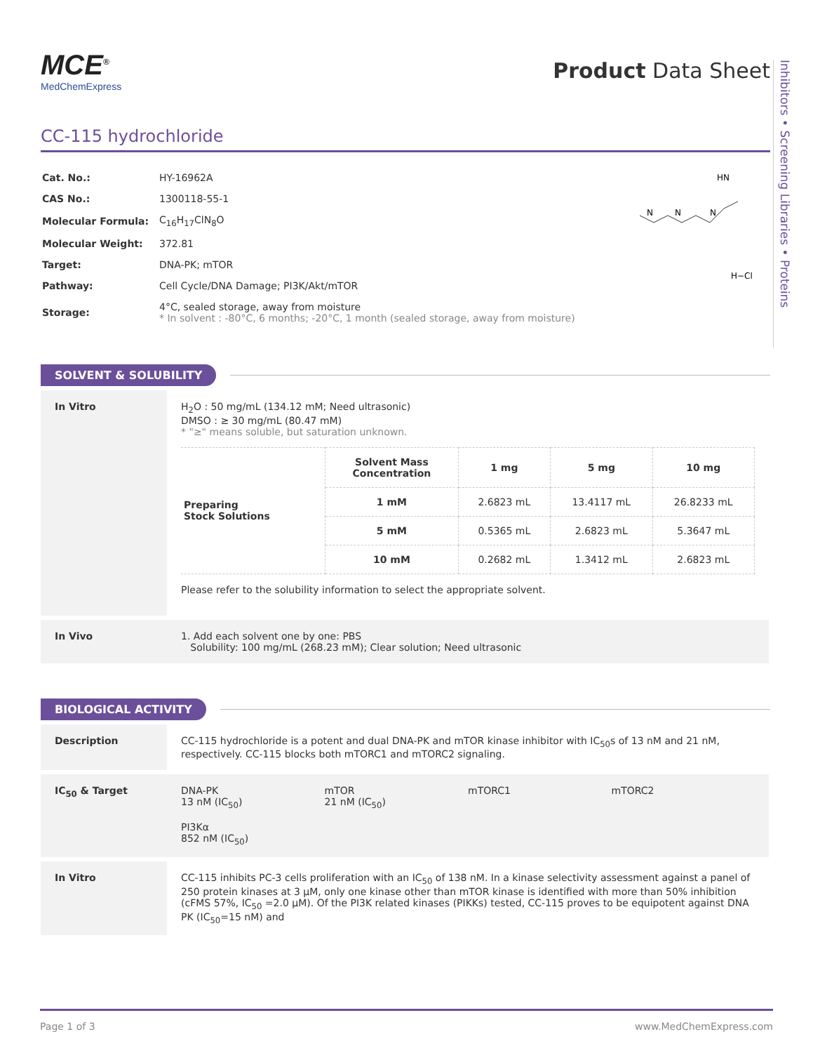Inhibitors • Screening Libraries • Proteins
MCE<sup>®</sup>
MedChemExpress
Product Data Sheet
CC-115 hydrochloride
| Cat. No.: | HY-16962A |
| CAS No.: | 1300118-55-1 |
| Molecular Formula: | C<sub>16</sub>H<sub>17</sub>ClN<sub>8</sub>O |
| Molecular Weight: | 372.81 |
| Target: | DNA-PK; mTOR |
| Pathway: | Cell Cycle/DNA Damage; PI3K/Akt/mTOR |
| Storage: | 4°C, sealed storage, away from moisture * In solvent : -80°C, 6 months; -20°C, 1 month (sealed storage, away from moisture) |
HN
N
N
N
H−Cl
SOLVENT & SOLUBILITY
In Vitro H<sub>2</sub>O : 50 mg/mL (134.12 mM; Need ultrasonic)
DMSO : ≥ 30 mg/mL (80.47 mM)
* "≥" means soluble, but saturation unknown.
| Preparing Stock Solutions | Solvent Mass Concentration | 1 mg | 5 mg | 10 mg |
| | 1 mM | 2.6823 mL | 13.4117 mL | 26.8233 mL |
| | 5 mM | 0.5365 mL | 2.6823 mL | 5.3647 mL |
| | 10 mM | 0.2682 mL | 1.3412 mL | 2.6823 mL |
Please refer to the solubility information to select the appropriate solvent.
In Vivo 1. Add each solvent one by one: PBS
Solubility: 100 mg/mL (268.23 mM); Clear solution; Need ultrasonic
BIOLOGICAL ACTIVITY
Description CC-115 hydrochloride is a potent and dual DNA-PK and mTOR kinase inhibitor with IC<sub>50</sub>s of 13 nM and 21 nM, respectively. CC-115 blocks both mTORC1 and mTORC2 signaling.
IC<sub>50</sub> & Target DNA-PK
13 nM (IC<sub>50</sub>)
mTOR
21 nM (IC<sub>50</sub>)
mTORC1 mTORC2
PI3Kα
852 nM (IC<sub>50</sub>)
In Vitro CC-115 inhibits PC-3 cells proliferation with an IC<sub>50</sub> of 138 nM. In a kinase selectivity assessment against a panel of 250 protein kinases at 3 μM, only one kinase other than mTOR kinase is identified with more than 50% inhibition (cFMS 57%, IC<sub>50</sub> =2.0 μM). Of the PI3K related kinases (PIKKs) tested, CC-115 proves to be equipotent against DNA PK (IC<sub>50</sub>=15 nM) and
Page 1 of 3 www.MedChemExpress.com